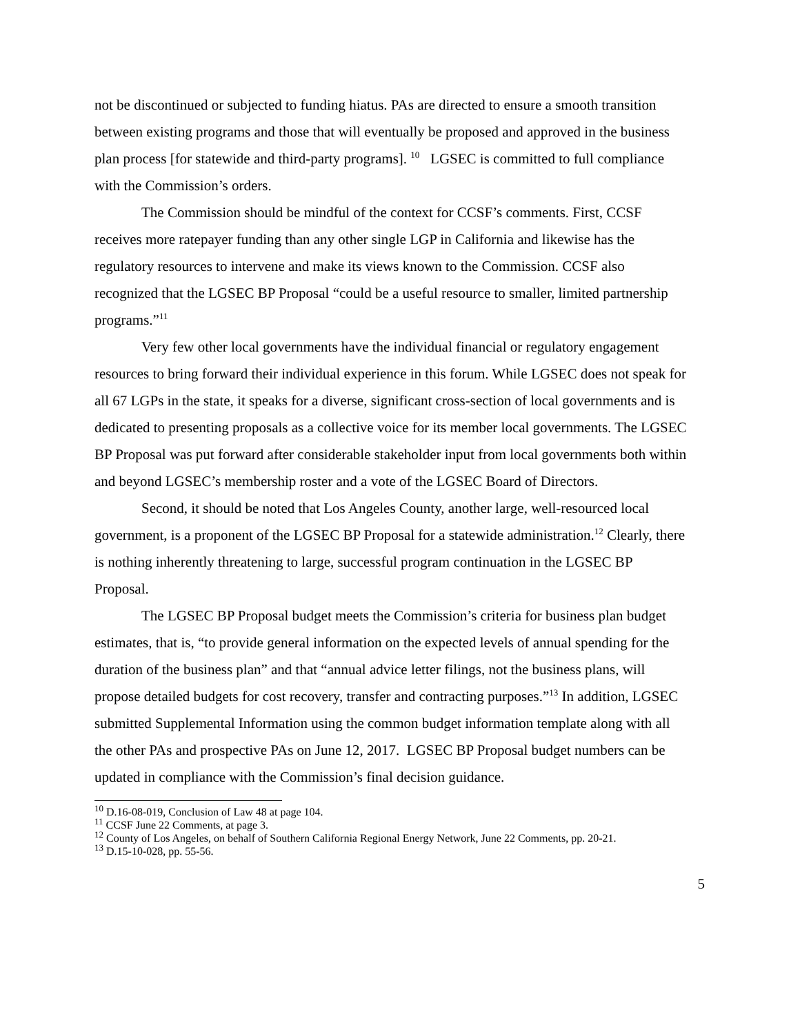not be discontinued or subjected to funding hiatus. PAs are directed to ensure a smooth transition between existing programs and those that will eventually be proposed and approved in the business plan process [for statewide and third-party programs]. <sup>10</sup> LGSEC is committed to full compliance with the Commission’s orders.
The Commission should be mindful of the context for CCSF’s comments. First, CCSF receives more ratepayer funding than any other single LGP in California and likewise has the regulatory resources to intervene and make its views known to the Commission. CCSF also recognized that the LGSEC BP Proposal “could be a useful resource to smaller, limited partnership programs.”<sup>11</sup>
Very few other local governments have the individual financial or regulatory engagement resources to bring forward their individual experience in this forum. While LGSEC does not speak for all 67 LGPs in the state, it speaks for a diverse, significant cross-section of local governments and is dedicated to presenting proposals as a collective voice for its member local governments. The LGSEC BP Proposal was put forward after considerable stakeholder input from local governments both within and beyond LGSEC’s membership roster and a vote of the LGSEC Board of Directors.
Second, it should be noted that Los Angeles County, another large, well-resourced local government, is a proponent of the LGSEC BP Proposal for a statewide administration.<sup>12</sup> Clearly, there is nothing inherently threatening to large, successful program continuation in the LGSEC BP Proposal.
The LGSEC BP Proposal budget meets the Commission’s criteria for business plan budget estimates, that is, “to provide general information on the expected levels of annual spending for the duration of the business plan” and that “annual advice letter filings, not the business plans, will propose detailed budgets for cost recovery, transfer and contracting purposes.”<sup>13</sup> In addition, LGSEC submitted Supplemental Information using the common budget information template along with all the other PAs and prospective PAs on June 12, 2017. LGSEC BP Proposal budget numbers can be updated in compliance with the Commission’s final decision guidance.
<sup>10</sup> D.16-08-019, Conclusion of Law 48 at page 104.
<sup>11</sup> CCSF June 22 Comments, at page 3.
<sup>12</sup> County of Los Angeles, on behalf of Southern California Regional Energy Network, June 22 Comments, pp. 20-21.
<sup>13</sup> D.15-10-028, pp. 55-56.
5